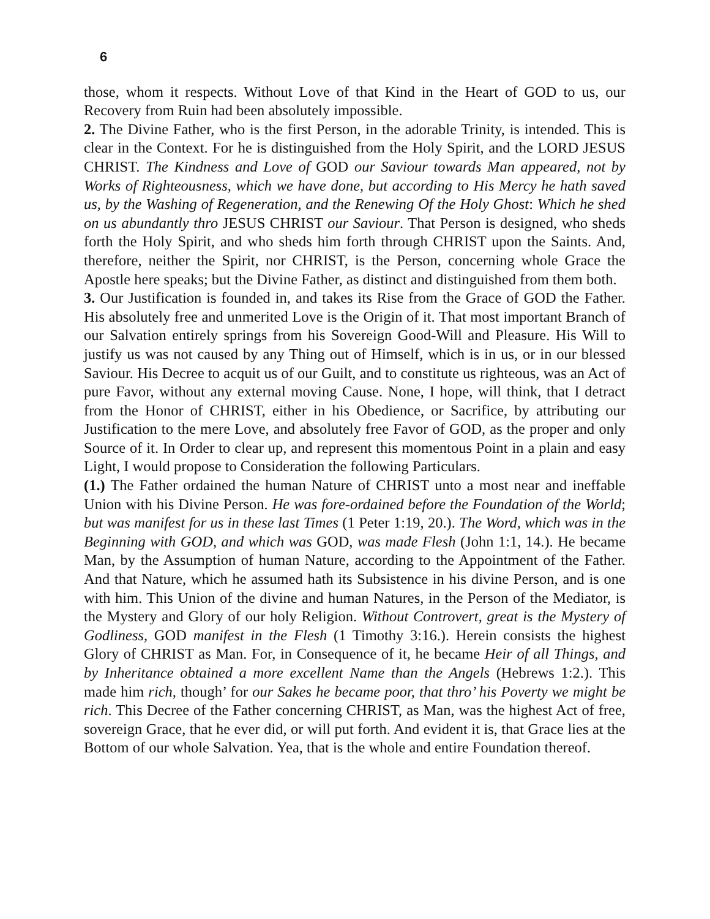6
those, whom it respects. Without Love of that Kind in the Heart of GOD to us, our Recovery from Ruin had been absolutely impossible.
2. The Divine Father, who is the first Person, in the adorable Trinity, is intended. This is clear in the Context. For he is distinguished from the Holy Spirit, and the LORD JESUS CHRIST. The Kindness and Love of GOD our Saviour towards Man appeared, not by Works of Righteousness, which we have done, but according to His Mercy he hath saved us, by the Washing of Regeneration, and the Renewing Of the Holy Ghost: Which he shed on us abundantly thro JESUS CHRIST our Saviour. That Person is designed, who sheds forth the Holy Spirit, and who sheds him forth through CHRIST upon the Saints. And, therefore, neither the Spirit, nor CHRIST, is the Person, concerning whole Grace the Apostle here speaks; but the Divine Father, as distinct and distinguished from them both.
3. Our Justification is founded in, and takes its Rise from the Grace of GOD the Father. His absolutely free and unmerited Love is the Origin of it. That most important Branch of our Salvation entirely springs from his Sovereign Good-Will and Pleasure. His Will to justify us was not caused by any Thing out of Himself, which is in us, or in our blessed Saviour. His Decree to acquit us of our Guilt, and to constitute us righteous, was an Act of pure Favor, without any external moving Cause. None, I hope, will think, that I detract from the Honor of CHRIST, either in his Obedience, or Sacrifice, by attributing our Justification to the mere Love, and absolutely free Favor of GOD, as the proper and only Source of it. In Order to clear up, and represent this momentous Point in a plain and easy Light, I would propose to Consideration the following Particulars.
(1.) The Father ordained the human Nature of CHRIST unto a most near and ineffable Union with his Divine Person. He was fore-ordained before the Foundation of the World; but was manifest for us in these last Times (1 Peter 1:19, 20.). The Word, which was in the Beginning with GOD, and which was GOD, was made Flesh (John 1:1, 14.). He became Man, by the Assumption of human Nature, according to the Appointment of the Father. And that Nature, which he assumed hath its Subsistence in his divine Person, and is one with him. This Union of the divine and human Natures, in the Person of the Mediator, is the Mystery and Glory of our holy Religion. Without Controvert, great is the Mystery of Godliness, GOD manifest in the Flesh (1 Timothy 3:16.). Herein consists the highest Glory of CHRIST as Man. For, in Consequence of it, he became Heir of all Things, and by Inheritance obtained a more excellent Name than the Angels (Hebrews 1:2.). This made him rich, though’ for our Sakes he became poor, that thro’ his Poverty we might be rich. This Decree of the Father concerning CHRIST, as Man, was the highest Act of free, sovereign Grace, that he ever did, or will put forth. And evident it is, that Grace lies at the Bottom of our whole Salvation. Yea, that is the whole and entire Foundation thereof.